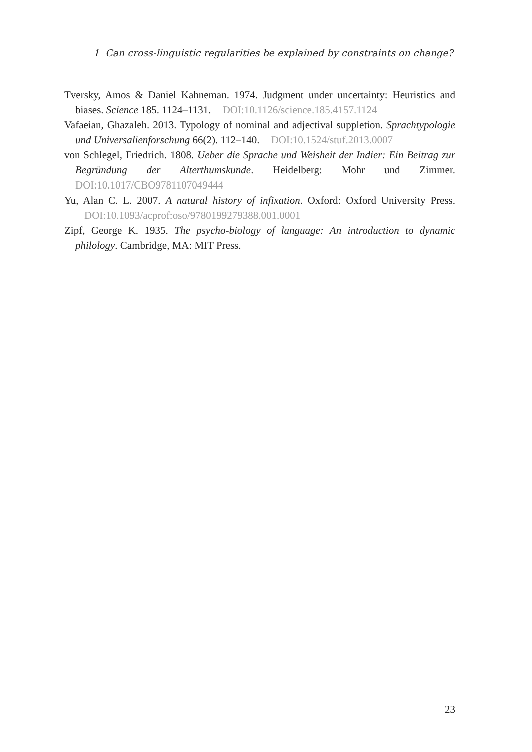1 Can cross-linguistic regularities be explained by constraints on change?
Tversky, Amos & Daniel Kahneman. 1974. Judgment under uncertainty: Heuristics and biases. Science 185. 1124–1131. DOI:10.1126/science.185.4157.1124
Vafaeian, Ghazaleh. 2013. Typology of nominal and adjectival suppletion. Sprachtypologie und Universalienforschung 66(2). 112–140. DOI:10.1524/stuf.2013.0007
von Schlegel, Friedrich. 1808. Ueber die Sprache und Weisheit der Indier: Ein Beitrag zur Begründung der Alterthumskunde. Heidelberg: Mohr und Zimmer. DOI:10.1017/CBO9781107049444
Yu, Alan C. L. 2007. A natural history of infixation. Oxford: Oxford University Press. DOI:10.1093/acprof:oso/9780199279388.001.0001
Zipf, George K. 1935. The psycho-biology of language: An introduction to dynamic philology. Cambridge, MA: MIT Press.
23